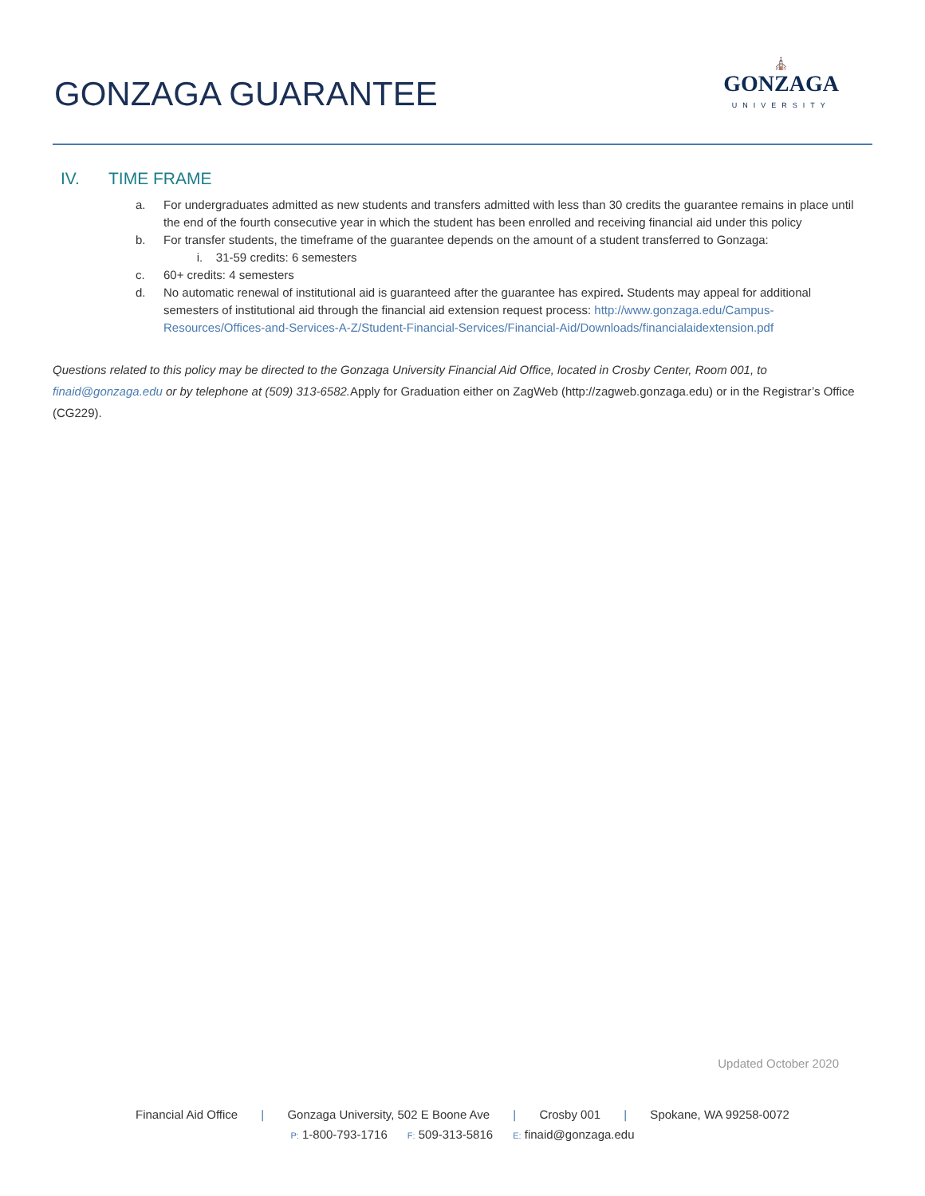GONZAGA GUARANTEE
⛪
GONZAGA
UNIVERSITY
IV. TIME FRAME
a. For undergraduates admitted as new students and transfers admitted with less than 30 credits the guarantee remains in place until the end of the fourth consecutive year in which the student has been enrolled and receiving financial aid under this policy
b. For transfer students, the timeframe of the guarantee depends on the amount of a student transferred to Gonzaga:
i. 31-59 credits: 6 semesters
c. 60+ credits: 4 semesters
d. No automatic renewal of institutional aid is guaranteed after the guarantee has expired. Students may appeal for additional semesters of institutional aid through the financial aid extension request process: http://www.gonzaga.edu/Campus-Resources/Offices-and-Services-A-Z/Student-Financial-Services/Financial-Aid/Downloads/financialaidextension.pdf
Questions related to this policy may be directed to the Gonzaga University Financial Aid Office, located in Crosby Center, Room 001, to finaid@gonzaga.edu or by telephone at (509) 313-6582. Apply for Graduation either on ZagWeb (http://zagweb.gonzaga.edu) or in the Registrar’s Office (CG229).
Updated October 2020
Financial Aid Office | Gonzaga University, 502 E Boone Ave | Crosby 001 | Spokane, WA 99258-0072
P: 1-800-793-1716 F: 509-313-5816 E: finaid@gonzaga.edu